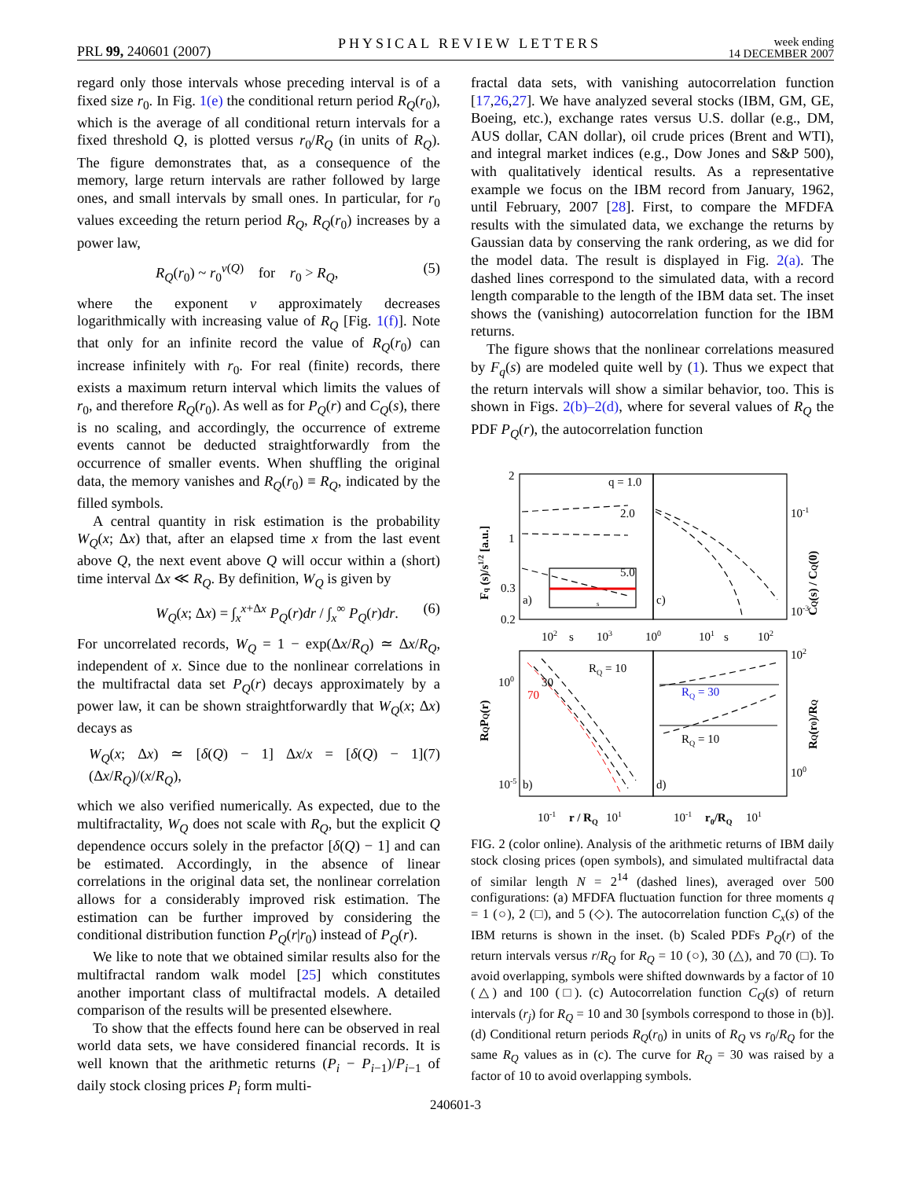PRL 99, 240601 (2007) PHYSICAL REVIEW LETTERS week ending
14 DECEMBER 2007
regard only those intervals whose preceding interval is of a fixed size r<sub>0</sub>. In Fig. 1(e) the conditional return period R<sub>Q</sub>(r<sub>0</sub>), which is the average of all conditional return intervals for a fixed threshold Q, is plotted versus r<sub>0</sub>/R<sub>Q</sub> (in units of R<sub>Q</sub>). The figure demonstrates that, as a consequence of the memory, large return intervals are rather followed by large ones, and small intervals by small ones. In particular, for r<sub>0</sub> values exceeding the return period R<sub>Q</sub>, R<sub>Q</sub>(r<sub>0</sub>) increases by a power law,
R<sub>Q</sub>(r<sub>0</sub>) ~ r<sub>0</sub><sup>ν(Q)</sup> for r<sub>0</sub> > R<sub>Q</sub>, (5)
where the exponent ν approximately decreases logarithmically with increasing value of R<sub>Q</sub> [Fig. 1(f)]. Note that only for an infinite record the value of R<sub>Q</sub>(r<sub>0</sub>) can increase infinitely with r<sub>0</sub>. For real (finite) records, there exists a maximum return interval which limits the values of r<sub>0</sub>, and therefore R<sub>Q</sub>(r<sub>0</sub>). As well as for P<sub>Q</sub>(r) and C<sub>Q</sub>(s), there is no scaling, and accordingly, the occurrence of extreme events cannot be deducted straightforwardly from the occurrence of smaller events. When shuffling the original data, the memory vanishes and R<sub>Q</sub>(r<sub>0</sub>) ≡ R<sub>Q</sub>, indicated by the filled symbols.
A central quantity in risk estimation is the probability W<sub>Q</sub>(x; Δx) that, after an elapsed time x from the last event above Q, the next event above Q will occur within a (short) time interval Δx ≪ R<sub>Q</sub>. By definition, W<sub>Q</sub> is given by
W<sub>Q</sub>(x; Δx) = ∫<sub>x</sub><sup>x+Δx</sup> P<sub>Q</sub>(r)dr / ∫<sub>x</sub><sup>∞</sup> P<sub>Q</sub>(r)dr. (6)
For uncorrelated records, W<sub>Q</sub> = 1 − exp(Δx/R<sub>Q</sub>) ≃ Δx/R<sub>Q</sub>, independent of x. Since due to the nonlinear correlations in the multifractal data set P<sub>Q</sub>(r) decays approximately by a power law, it can be shown straightforwardly that W<sub>Q</sub>(x; Δx) decays as
W<sub>Q</sub>(x; Δx) ≃ [δ(Q) − 1] Δx/x = [δ(Q) − 1] (Δx/R<sub>Q</sub>)/(x/R<sub>Q</sub>), (7)
which we also verified numerically. As expected, due to the multifractality, W<sub>Q</sub> does not scale with R<sub>Q</sub>, but the explicit Q dependence occurs solely in the prefactor [δ(Q) − 1] and can be estimated. Accordingly, in the absence of linear correlations in the original data set, the nonlinear correlation allows for a considerably improved risk estimation. The estimation can be further improved by considering the conditional distribution function P<sub>Q</sub>(r|r<sub>0</sub>) instead of P<sub>Q</sub>(r).
We like to note that we obtained similar results also for the multifractal random walk model [25] which constitutes another important class of multifractal models. A detailed comparison of the results will be presented elsewhere.
To show that the effects found here can be observed in real world data sets, we have considered financial records. It is well known that the arithmetic returns (P<sub>i</sub> − P<sub>i−1</sub>)/P<sub>i−1</sub> of daily stock closing prices P<sub>i</sub> form multi-
fractal data sets, with vanishing autocorrelation function [17,26,27]. We have analyzed several stocks (IBM, GM, GE, Boeing, etc.), exchange rates versus U.S. dollar (e.g., DM, AUS dollar, CAN dollar), oil crude prices (Brent and WTI), and integral market indices (e.g., Dow Jones and S&P 500), with qualitatively identical results. As a representative example we focus on the IBM record from January, 1962, until February, 2007 [28]. First, to compare the MFDFA results with the simulated data, we exchange the returns by Gaussian data by conserving the rank ordering, as we did for the model data. The result is displayed in Fig. 2(a). The dashed lines correspond to the simulated data, with a record length comparable to the length of the IBM data set. The inset shows the (vanishing) autocorrelation function for the IBM returns.
The figure shows that the nonlinear correlations measured by F<sub>q</sub>(s) are modeled quite well by (1). Thus we expect that the return intervals will show a similar behavior, too. This is shown in Figs. 2(b)–2(d), where for several values of R<sub>Q</sub> the PDF P<sub>Q</sub>(r), the autocorrelation function
q = 1.0
2.0
5.0
2
1
0.3
0.2
a)
c)
b)
d)
102
s
103
100
101
s
102
10-1
10-3
100
10-5
RQ = 10
30
70
RQ = 30
RQ = 10
102
100
10-1
r / RQ
101
10-1
r0/RQ
101
s
Fq (s)/s1/2 [a.u.]
CQ(s) / CQ(0)
RQPQ(r)
RQ(r0)/RQ
FIG. 2 (color online). Analysis of the arithmetic returns of IBM daily stock closing prices (open symbols), and simulated multifractal data of similar length N = 2<sup>14</sup> (dashed lines), averaged over 500 configurations: (a) MFDFA fluctuation function for three moments q = 1 (○), 2 (□), and 5 (◇). The autocorrelation function C<sub>x</sub>(s) of the IBM returns is shown in the inset. (b) Scaled PDFs P<sub>Q</sub>(r) of the return intervals versus r/R<sub>Q</sub> for R<sub>Q</sub> = 10 (○), 30 (△), and 70 (□). To avoid overlapping, symbols were shifted downwards by a factor of 10 (△) and 100 (□). (c) Autocorrelation function C<sub>Q</sub>(s) of return intervals (r<sub>j</sub>) for R<sub>Q</sub> = 10 and 30 [symbols correspond to those in (b)]. (d) Conditional return periods R<sub>Q</sub>(r<sub>0</sub>) in units of R<sub>Q</sub> vs r<sub>0</sub>/R<sub>Q</sub> for the same R<sub>Q</sub> values as in (c). The curve for R<sub>Q</sub> = 30 was raised by a factor of 10 to avoid overlapping symbols.
240601-3